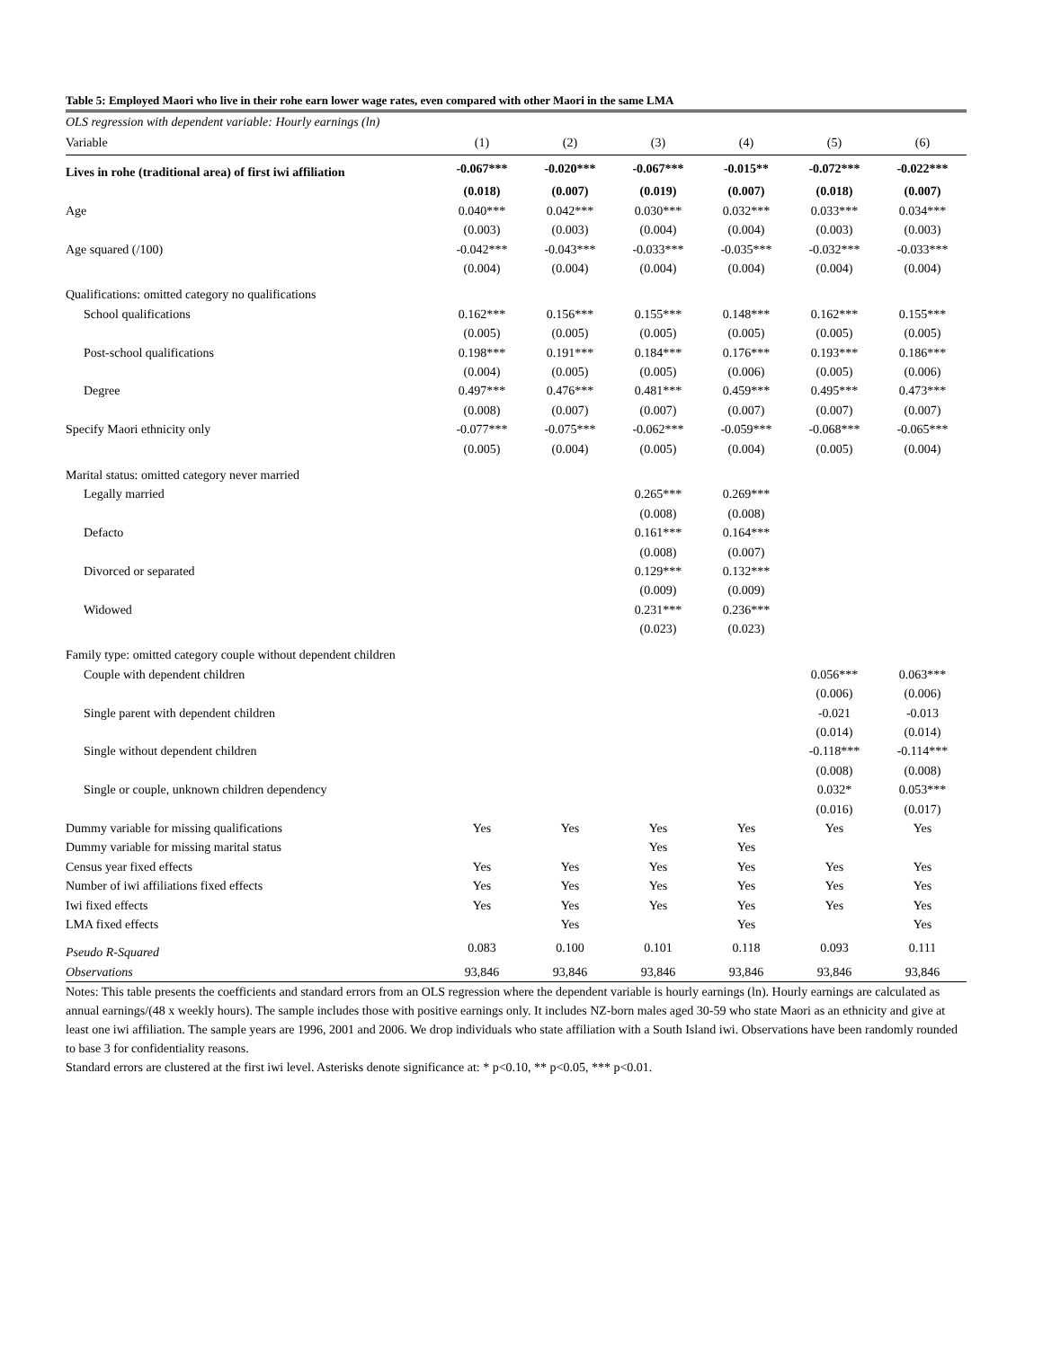Table 5: Employed Maori who live in their rohe earn lower wage rates, even compared with other Maori in the same LMA
| OLS regression with dependent variable: Hourly earnings (ln) | | | | | | |
| Variable | (1) | (2) | (3) | (4) | (5) | (6) |
| Lives in rohe (traditional area) of first iwi affiliation | -0.067*** | -0.020*** | -0.067*** | -0.015** | -0.072*** | -0.022*** |
| | (0.018) | (0.007) | (0.019) | (0.007) | (0.018) | (0.007) |
| Age | 0.040*** | 0.042*** | 0.030*** | 0.032*** | 0.033*** | 0.034*** |
| | (0.003) | (0.003) | (0.004) | (0.004) | (0.003) | (0.003) |
| Age squared (/100) | -0.042*** | -0.043*** | -0.033*** | -0.035*** | -0.032*** | -0.033*** |
| | (0.004) | (0.004) | (0.004) | (0.004) | (0.004) | (0.004) |
| Qualifications: omitted category no qualifications | | | | | | |
| School qualifications | 0.162*** | 0.156*** | 0.155*** | 0.148*** | 0.162*** | 0.155*** |
| | (0.005) | (0.005) | (0.005) | (0.005) | (0.005) | (0.005) |
| Post-school qualifications | 0.198*** | 0.191*** | 0.184*** | 0.176*** | 0.193*** | 0.186*** |
| | (0.004) | (0.005) | (0.005) | (0.006) | (0.005) | (0.006) |
| Degree | 0.497*** | 0.476*** | 0.481*** | 0.459*** | 0.495*** | 0.473*** |
| | (0.008) | (0.007) | (0.007) | (0.007) | (0.007) | (0.007) |
| Specify Maori ethnicity only | -0.077*** | -0.075*** | -0.062*** | -0.059*** | -0.068*** | -0.065*** |
| | (0.005) | (0.004) | (0.005) | (0.004) | (0.005) | (0.004) |
| Marital status: omitted category never married | | | | | | |
| Legally married | | | 0.265*** | 0.269*** | | |
| | | | (0.008) | (0.008) | | |
| Defacto | | | 0.161*** | 0.164*** | | |
| | | | (0.008) | (0.007) | | |
| Divorced or separated | | | 0.129*** | 0.132*** | | |
| | | | (0.009) | (0.009) | | |
| Widowed | | | 0.231*** | 0.236*** | | |
| | | | (0.023) | (0.023) | | |
| Family type: omitted category couple without dependent children | | | | | | |
| Couple with dependent children | | | | | 0.056*** | 0.063*** |
| | | | | | (0.006) | (0.006) |
| Single parent with dependent children | | | | | -0.021 | -0.013 |
| | | | | | (0.014) | (0.014) |
| Single without dependent children | | | | | -0.118*** | -0.114*** |
| | | | | | (0.008) | (0.008) |
| Single or couple, unknown children dependency | | | | | 0.032* | 0.053*** |
| | | | | | (0.016) | (0.017) |
| Dummy variable for missing qualifications | Yes | Yes | Yes | Yes | Yes | Yes |
| Dummy variable for missing marital status | | | Yes | Yes | | |
| Census year fixed effects | Yes | Yes | Yes | Yes | Yes | Yes |
| Number of iwi affiliations fixed effects | Yes | Yes | Yes | Yes | Yes | Yes |
| Iwi fixed effects | Yes | Yes | Yes | Yes | Yes | Yes |
| LMA fixed effects | | Yes | | Yes | | Yes |
| Pseudo R-Squared | 0.083 | 0.100 | 0.101 | 0.118 | 0.093 | 0.111 |
| Observations | 93,846 | 93,846 | 93,846 | 93,846 | 93,846 | 93,846 |
Notes: This table presents the coefficients and standard errors from an OLS regression where the dependent variable is hourly earnings (ln). Hourly earnings are calculated as annual earnings/(48 x weekly hours). The sample includes those with positive earnings only. It includes NZ-born males aged 30-59 who state Maori as an ethnicity and give at least one iwi affiliation. The sample years are 1996, 2001 and 2006. We drop individuals who state affiliation with a South Island iwi. Observations have been randomly rounded to base 3 for confidentiality reasons.
Standard errors are clustered at the first iwi level. Asterisks denote significance at: * p<0.10, ** p<0.05, *** p<0.01.